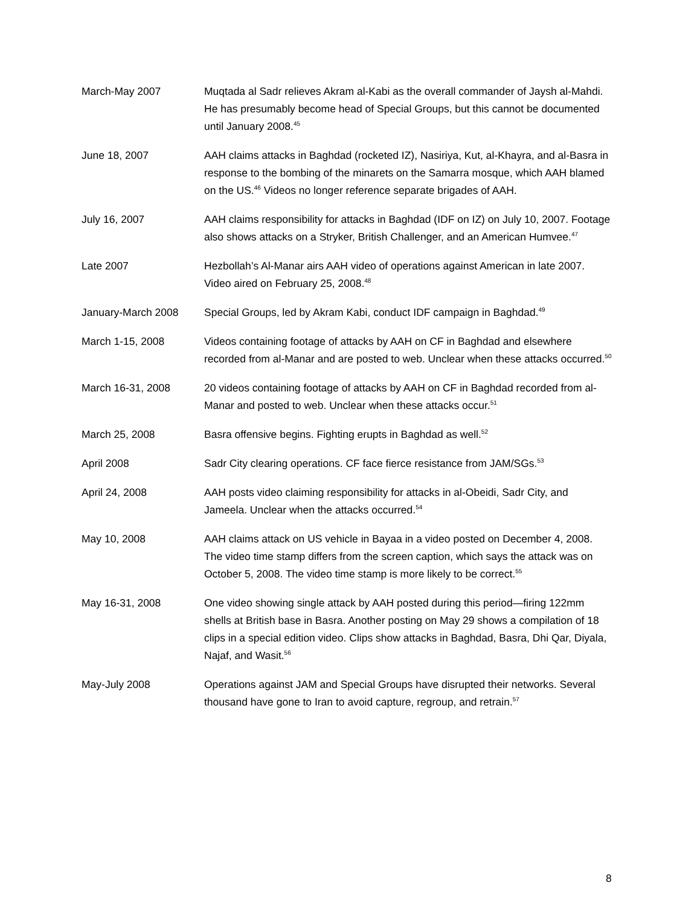March-May 2007 Muqtada al Sadr relieves Akram al-Kabi as the overall commander of Jaysh al-Mahdi. He has presumably become head of Special Groups, but this cannot be documented until January 2008.<sup>45</sup>
June 18, 2007 AAH claims attacks in Baghdad (rocketed IZ), Nasiriya, Kut, al-Khayra, and al-Basra in response to the bombing of the minarets on the Samarra mosque, which AAH blamed on the US.<sup>46</sup> Videos no longer reference separate brigades of AAH.
July 16, 2007 AAH claims responsibility for attacks in Baghdad (IDF on IZ) on July 10, 2007. Footage also shows attacks on a Stryker, British Challenger, and an American Humvee.<sup>47</sup>
Late 2007 Hezbollah’s Al-Manar airs AAH video of operations against American in late 2007. Video aired on February 25, 2008.<sup>48</sup>
January-March 2008 Special Groups, led by Akram Kabi, conduct IDF campaign in Baghdad.<sup>49</sup>
March 1-15, 2008 Videos containing footage of attacks by AAH on CF in Baghdad and elsewhere recorded from al-Manar and are posted to web. Unclear when these attacks occurred.<sup>50</sup>
March 16-31, 2008 20 videos containing footage of attacks by AAH on CF in Baghdad recorded from al-Manar and posted to web. Unclear when these attacks occur.<sup>51</sup>
March 25, 2008 Basra offensive begins. Fighting erupts in Baghdad as well.<sup>52</sup>
April 2008 Sadr City clearing operations. CF face fierce resistance from JAM/SGs.<sup>53</sup>
April 24, 2008 AAH posts video claiming responsibility for attacks in al-Obeidi, Sadr City, and Jameela. Unclear when the attacks occurred.<sup>54</sup>
May 10, 2008 AAH claims attack on US vehicle in Bayaa in a video posted on December 4, 2008. The video time stamp differs from the screen caption, which says the attack was on October 5, 2008. The video time stamp is more likely to be correct.<sup>55</sup>
May 16-31, 2008 One video showing single attack by AAH posted during this period—firing 122mm shells at British base in Basra. Another posting on May 29 shows a compilation of 18 clips in a special edition video. Clips show attacks in Baghdad, Basra, Dhi Qar, Diyala, Najaf, and Wasit.<sup>56</sup>
May-July 2008 Operations against JAM and Special Groups have disrupted their networks. Several thousand have gone to Iran to avoid capture, regroup, and retrain.<sup>57</sup>
8